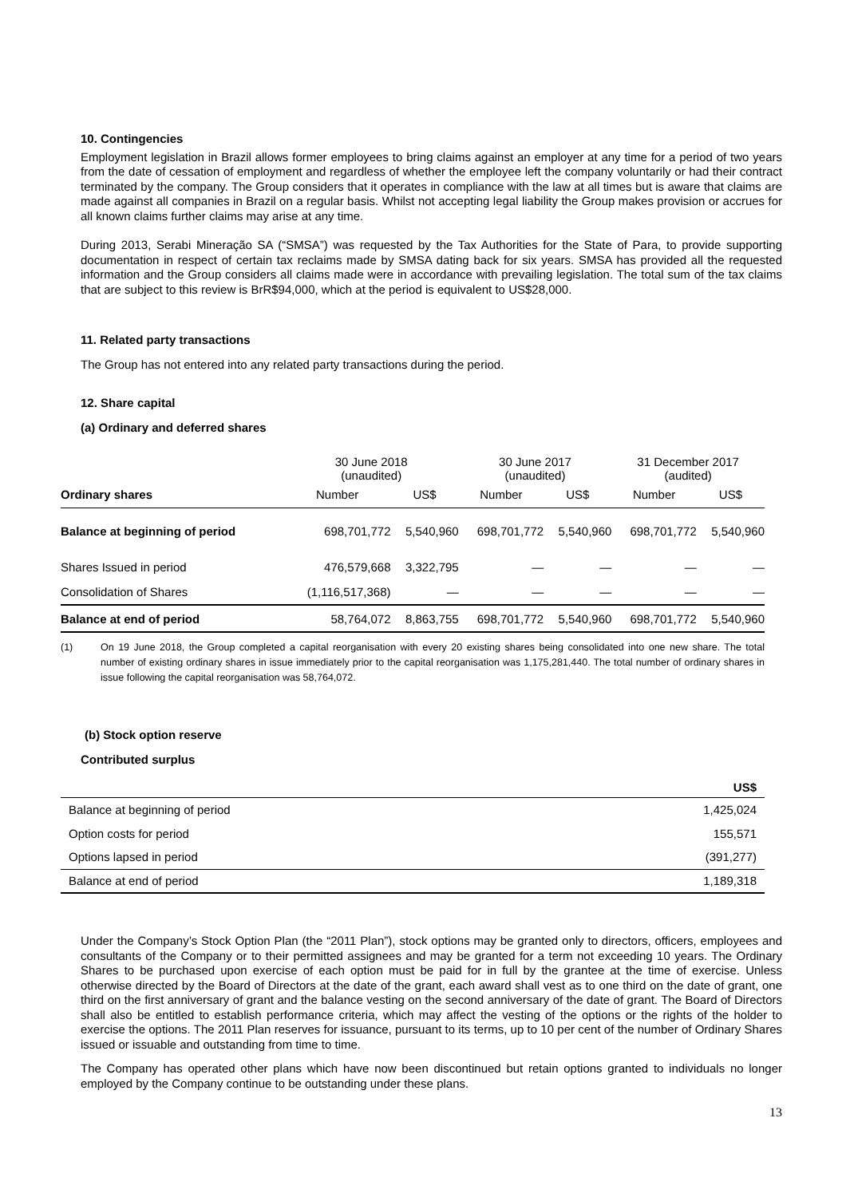10. Contingencies
Employment legislation in Brazil allows former employees to bring claims against an employer at any time for a period of two years from the date of cessation of employment and regardless of whether the employee left the company voluntarily or had their contract terminated by the company. The Group considers that it operates in compliance with the law at all times but is aware that claims are made against all companies in Brazil on a regular basis. Whilst not accepting legal liability the Group makes provision or accrues for all known claims further claims may arise at any time.
During 2013, Serabi Mineração SA (“SMSA”) was requested by the Tax Authorities for the State of Para, to provide supporting documentation in respect of certain tax reclaims made by SMSA dating back for six years. SMSA has provided all the requested information and the Group considers all claims made were in accordance with prevailing legislation. The total sum of the tax claims that are subject to this review is BrR$94,000, which at the period is equivalent to US$28,000.
11. Related party transactions
The Group has not entered into any related party transactions during the period.
12. Share capital
(a) Ordinary and deferred shares
| | 30 June 2018 (unaudited) | | 30 June 2017 (unaudited) | | 31 December 2017 (audited) | |
| --- | --- | --- | --- | --- | --- | --- |
| Ordinary shares | Number | US$ | Number | US$ | Number | US$ |
| Balance at beginning of period | 698,701,772 | 5,540,960 | 698,701,772 | 5,540,960 | 698,701,772 | 5,540,960 |
| Shares Issued in period | 476,579,668 | 3,322,795 | — | — | — | — |
| Consolidation of Shares | (1,116,517,368) | — | — | — | — | — |
| Balance at end of period | 58,764,072 | 8,863,755 | 698,701,772 | 5,540,960 | 698,701,772 | 5,540,960 |
(1) On 19 June 2018, the Group completed a capital reorganisation with every 20 existing shares being consolidated into one new share. The total number of existing ordinary shares in issue immediately prior to the capital reorganisation was 1,175,281,440. The total number of ordinary shares in issue following the capital reorganisation was 58,764,072.
(b) Stock option reserve
Contributed surplus
| | US$ |
| --- | --- |
| Balance at beginning of period | 1,425,024 |
| Option costs for period | 155,571 |
| Options lapsed in period | (391,277) |
| Balance at end of period | 1,189,318 |
Under the Company’s Stock Option Plan (the “2011 Plan”), stock options may be granted only to directors, officers, employees and consultants of the Company or to their permitted assignees and may be granted for a term not exceeding 10 years. The Ordinary Shares to be purchased upon exercise of each option must be paid for in full by the grantee at the time of exercise. Unless otherwise directed by the Board of Directors at the date of the grant, each award shall vest as to one third on the date of grant, one third on the first anniversary of grant and the balance vesting on the second anniversary of the date of grant. The Board of Directors shall also be entitled to establish performance criteria, which may affect the vesting of the options or the rights of the holder to exercise the options. The 2011 Plan reserves for issuance, pursuant to its terms, up to 10 per cent of the number of Ordinary Shares issued or issuable and outstanding from time to time.
The Company has operated other plans which have now been discontinued but retain options granted to individuals no longer employed by the Company continue to be outstanding under these plans.
13